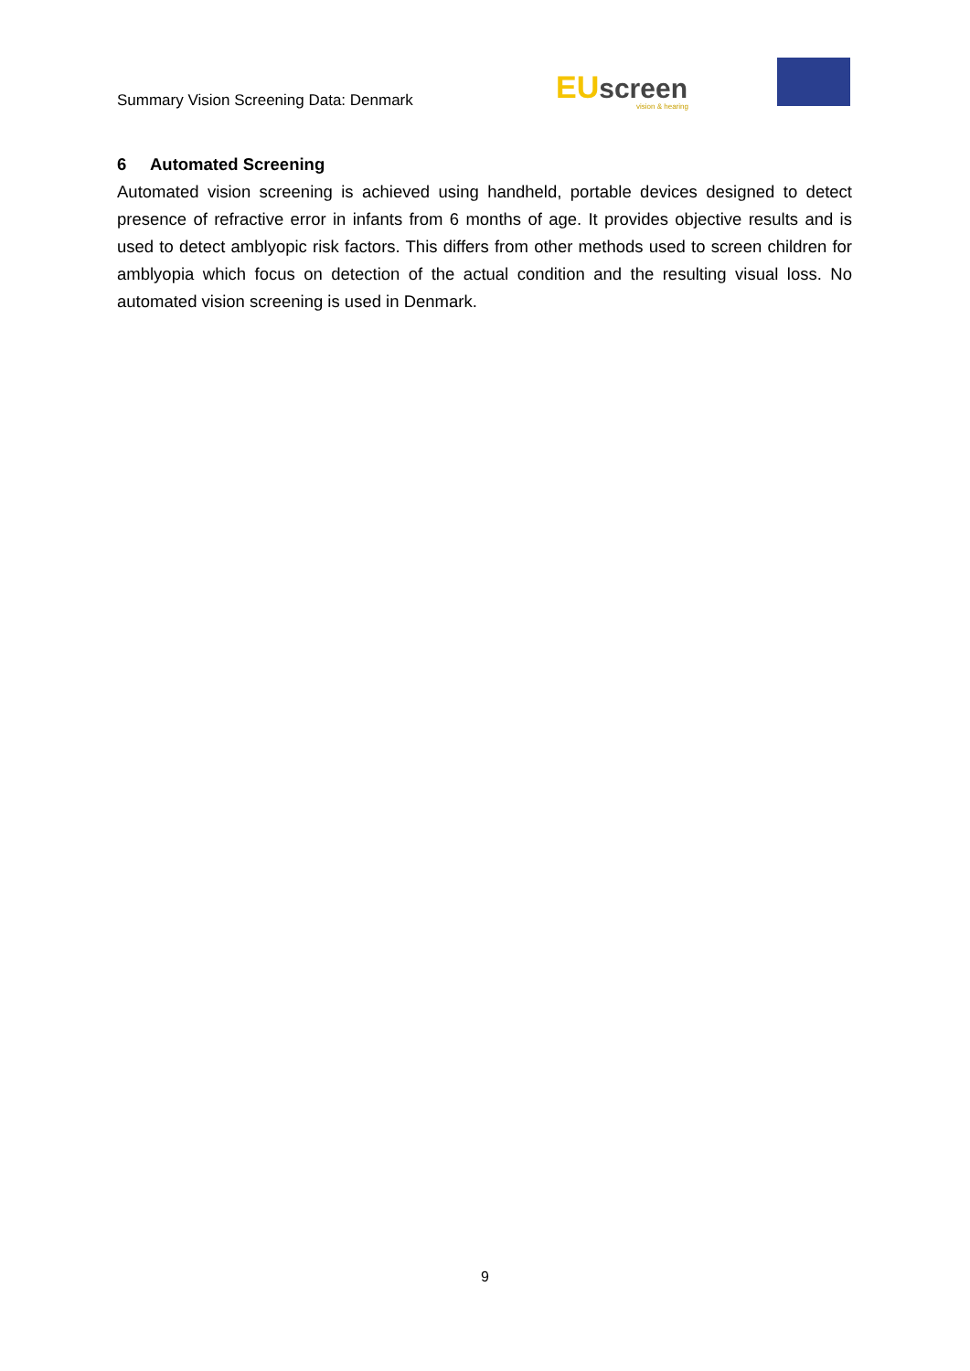Summary Vision Screening Data: Denmark
EU screen
vision & hearing
6 Automated Screening
Automated vision screening is achieved using handheld, portable devices designed to detect presence of refractive error in infants from 6 months of age. It provides objective results and is used to detect amblyopic risk factors. This differs from other methods used to screen children for amblyopia which focus on detection of the actual condition and the resulting visual loss. No automated vision screening is used in Denmark.
9